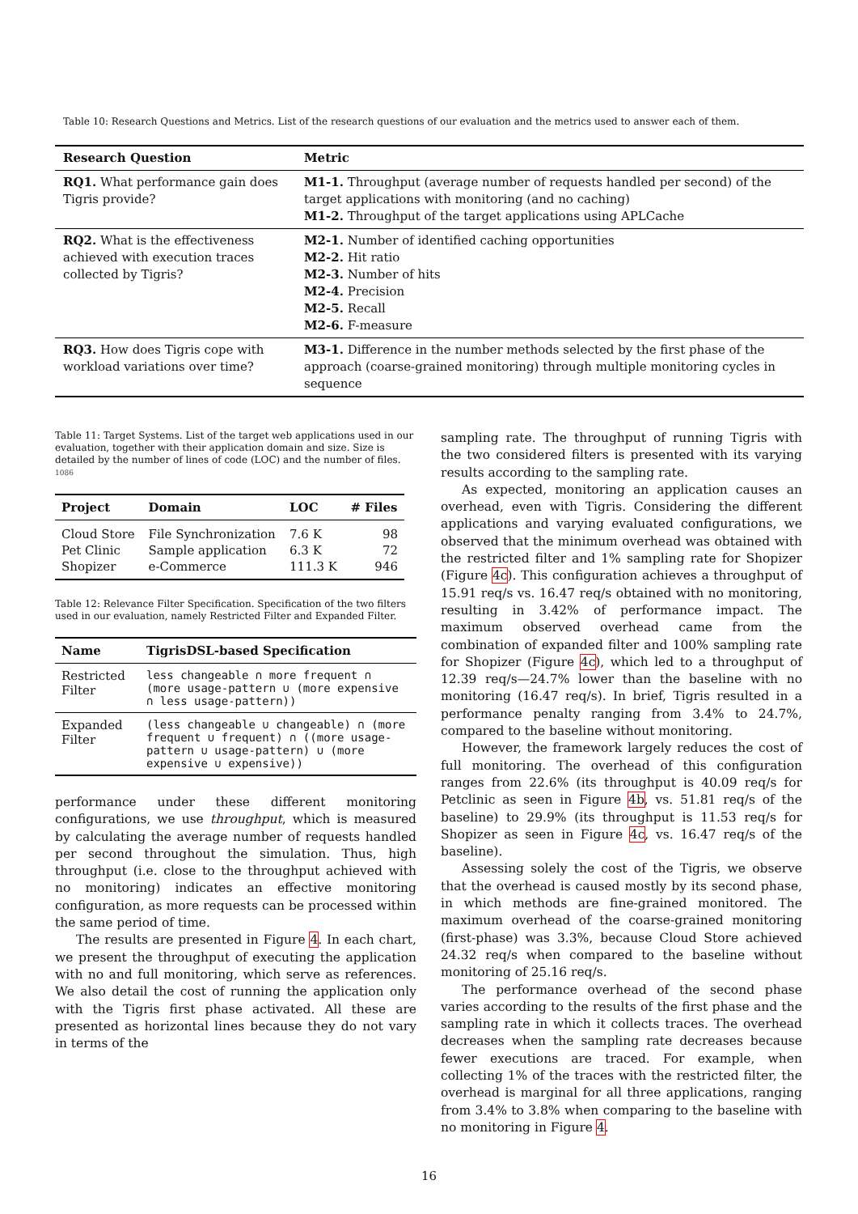Table 10: Research Questions and Metrics. List of the research questions of our evaluation and the metrics used to answer each of them.
| Research Question | Metric |
| --- | --- |
| RQ1. What performance gain does Tigris provide? | M1-1. Throughput (average number of requests handled per second) of the target applications with monitoring (and no caching) M1-2. Throughput of the target applications using APLCache |
| RQ2. What is the effectiveness achieved with execution traces collected by Tigris? | M2-1. Number of identified caching opportunities M2-2. Hit ratio M2-3. Number of hits M2-4. Precision M2-5. Recall M2-6. F-measure |
| RQ3. How does Tigris cope with workload variations over time? | M3-1. Difference in the number methods selected by the first phase of the approach (coarse-grained monitoring) through multiple monitoring cycles in sequence |
Table 11: Target Systems. List of the target web applications used in our evaluation, together with their application domain and size. Size is detailed by the number of lines of code (LOC) and the number of files. 1086
| Project | Domain | LOC | # Files |
| --- | --- | --- | --- |
| Cloud Store | File Synchronization | 7.6 K | 98 |
| Pet Clinic | Sample application | 6.3 K | 72 |
| Shopizer | e-Commerce | 111.3 K | 946 |
Table 12: Relevance Filter Specification. Specification of the two filters used in our evaluation, namely Restricted Filter and Expanded Filter.
| Name | TigrisDSL-based Specification |
| --- | --- |
| Restricted Filter | less changeable ∩ more frequent ∩ (more usage-pattern ∪ (more expensive ∩ less usage-pattern)) |
| Expanded Filter | (less changeable ∪ changeable) ∩ (more frequent ∪ frequent) ∩ ((more usage-pattern ∪ usage-pattern) ∪ (more expensive ∪ expensive)) |
performance under these different monitoring configurations, we use throughput, which is measured by calculating the average number of requests handled per second throughout the simulation. Thus, high throughput (i.e. close to the throughput achieved with no monitoring) indicates an effective monitoring configuration, as more requests can be processed within the same period of time.
The results are presented in Figure 4. In each chart, we present the throughput of executing the application with no and full monitoring, which serve as references. We also detail the cost of running the application only with the Tigris first phase activated. All these are presented as horizontal lines because they do not vary in terms of the
sampling rate. The throughput of running Tigris with the two considered filters is presented with its varying results according to the sampling rate.
As expected, monitoring an application causes an overhead, even with Tigris. Considering the different applications and varying evaluated configurations, we observed that the minimum overhead was obtained with the restricted filter and 1% sampling rate for Shopizer (Figure 4c). This configuration achieves a throughput of 15.91 req/s vs. 16.47 req/s obtained with no monitoring, resulting in 3.42% of performance impact. The maximum observed overhead came from the combination of expanded filter and 100% sampling rate for Shopizer (Figure 4c), which led to a throughput of 12.39 req/s—24.7% lower than the baseline with no monitoring (16.47 req/s). In brief, Tigris resulted in a performance penalty ranging from 3.4% to 24.7%, compared to the baseline without monitoring.
However, the framework largely reduces the cost of full monitoring. The overhead of this configuration ranges from 22.6% (its throughput is 40.09 req/s for Petclinic as seen in Figure 4b, vs. 51.81 req/s of the baseline) to 29.9% (its throughput is 11.53 req/s for Shopizer as seen in Figure 4c, vs. 16.47 req/s of the baseline).
Assessing solely the cost of the Tigris, we observe that the overhead is caused mostly by its second phase, in which methods are fine-grained monitored. The maximum overhead of the coarse-grained monitoring (first-phase) was 3.3%, because Cloud Store achieved 24.32 req/s when compared to the baseline without monitoring of 25.16 req/s.
The performance overhead of the second phase varies according to the results of the first phase and the sampling rate in which it collects traces. The overhead decreases when the sampling rate decreases because fewer executions are traced. For example, when collecting 1% of the traces with the restricted filter, the overhead is marginal for all three applications, ranging from 3.4% to 3.8% when comparing to the baseline with no monitoring in Figure 4.
16